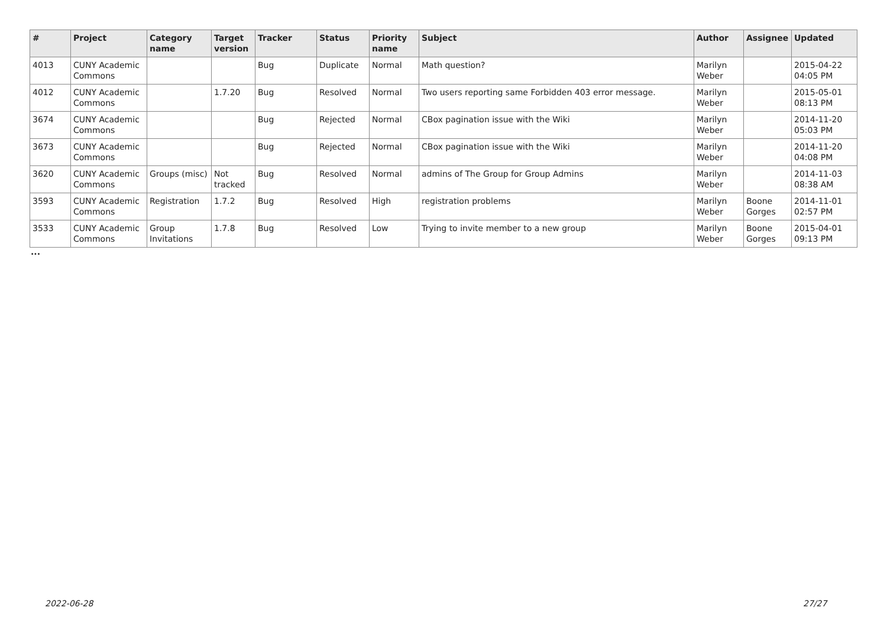| # | Project | Category name | Target version | Tracker | Status | Priority name | Subject | Author | Assignee | Updated |
| --- | --- | --- | --- | --- | --- | --- | --- | --- | --- | --- |
| 4013 | CUNY Academic Commons | | | Bug | Duplicate | Normal | Math question? | Marilyn Weber | | 2015-04-22 04:05 PM |
| 4012 | CUNY Academic Commons | | 1.7.20 | Bug | Resolved | Normal | Two users reporting same Forbidden 403 error message. | Marilyn Weber | | 2015-05-01 08:13 PM |
| 3674 | CUNY Academic Commons | | | Bug | Rejected | Normal | CBox pagination issue with the Wiki | Marilyn Weber | | 2014-11-20 05:03 PM |
| 3673 | CUNY Academic Commons | | | Bug | Rejected | Normal | CBox pagination issue with the Wiki | Marilyn Weber | | 2014-11-20 04:08 PM |
| 3620 | CUNY Academic Commons | Groups (misc) | Not tracked | Bug | Resolved | Normal | admins of The Group for Group Admins | Marilyn Weber | | 2014-11-03 08:38 AM |
| 3593 | CUNY Academic Commons | Registration | 1.7.2 | Bug | Resolved | High | registration problems | Marilyn Weber | Boone Gorges | 2014-11-01 02:57 PM |
| 3533 | CUNY Academic Commons | Group Invitations | 1.7.8 | Bug | Resolved | Low | Trying to invite member to a new group | Marilyn Weber | Boone Gorges | 2015-04-01 09:13 PM |
...
2022-06-28 27/27